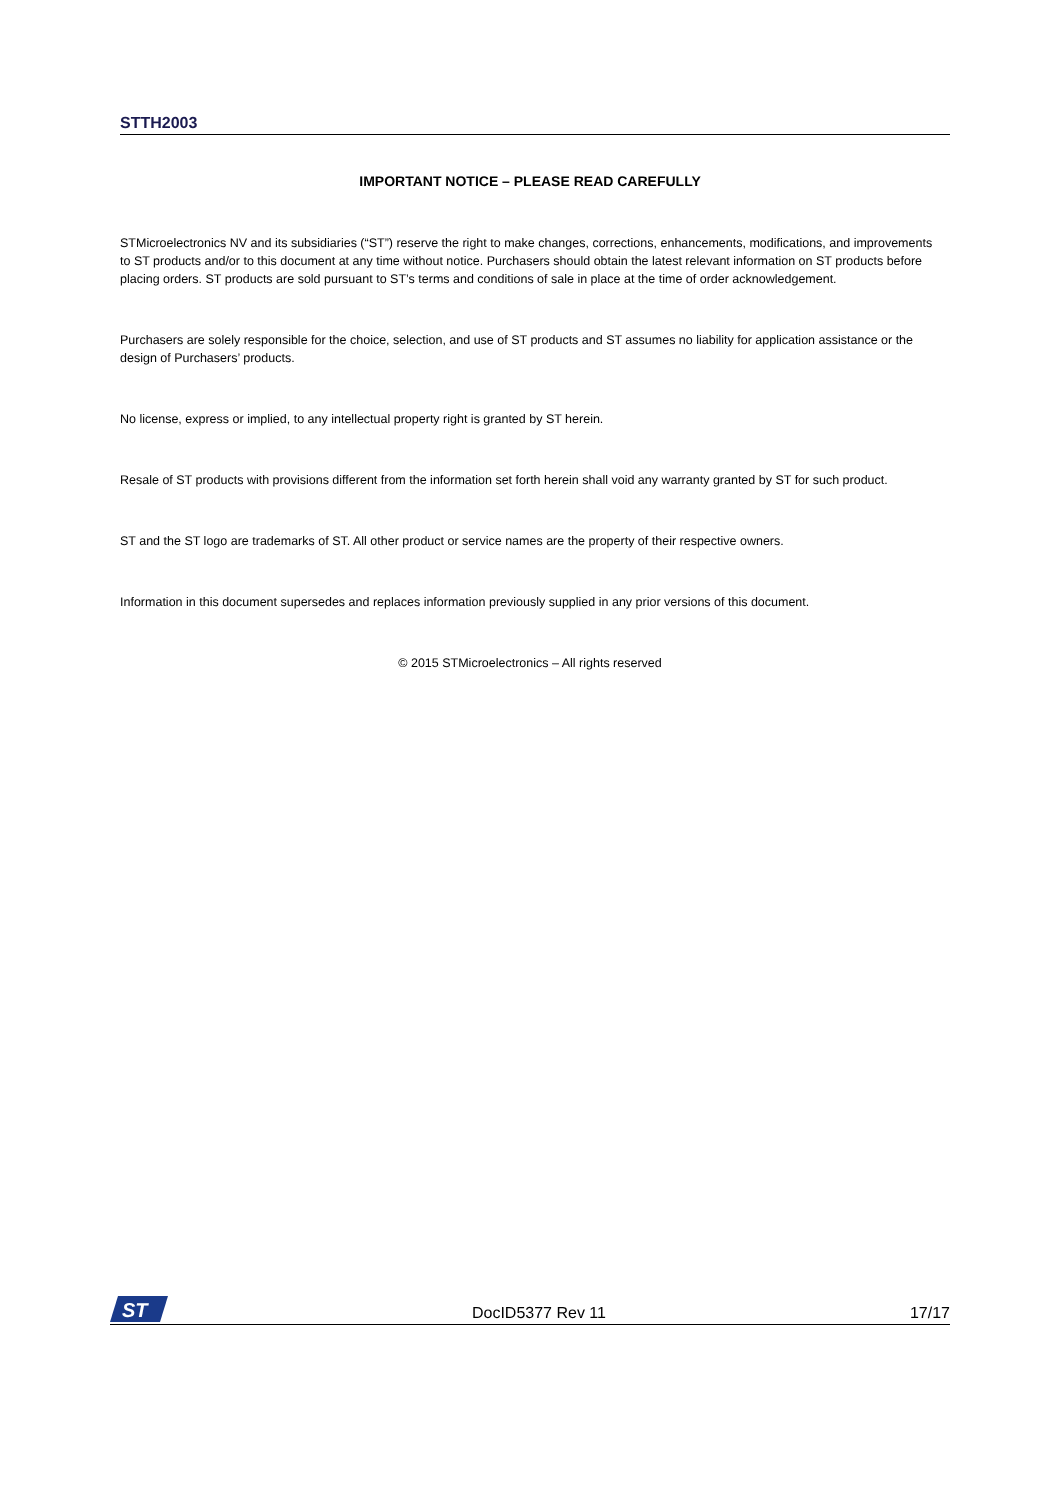STTH2003
IMPORTANT NOTICE – PLEASE READ CAREFULLY
STMicroelectronics NV and its subsidiaries (“ST”) reserve the right to make changes, corrections, enhancements, modifications, and improvements to ST products and/or to this document at any time without notice. Purchasers should obtain the latest relevant information on ST products before placing orders. ST products are sold pursuant to ST’s terms and conditions of sale in place at the time of order acknowledgement.
Purchasers are solely responsible for the choice, selection, and use of ST products and ST assumes no liability for application assistance or the design of Purchasers’ products.
No license, express or implied, to any intellectual property right is granted by ST herein.
Resale of ST products with provisions different from the information set forth herein shall void any warranty granted by ST for such product.
ST and the ST logo are trademarks of ST. All other product or service names are the property of their respective owners.
Information in this document supersedes and replaces information previously supplied in any prior versions of this document.
© 2015 STMicroelectronics – All rights reserved
ST
DocID5377 Rev 11 17/17